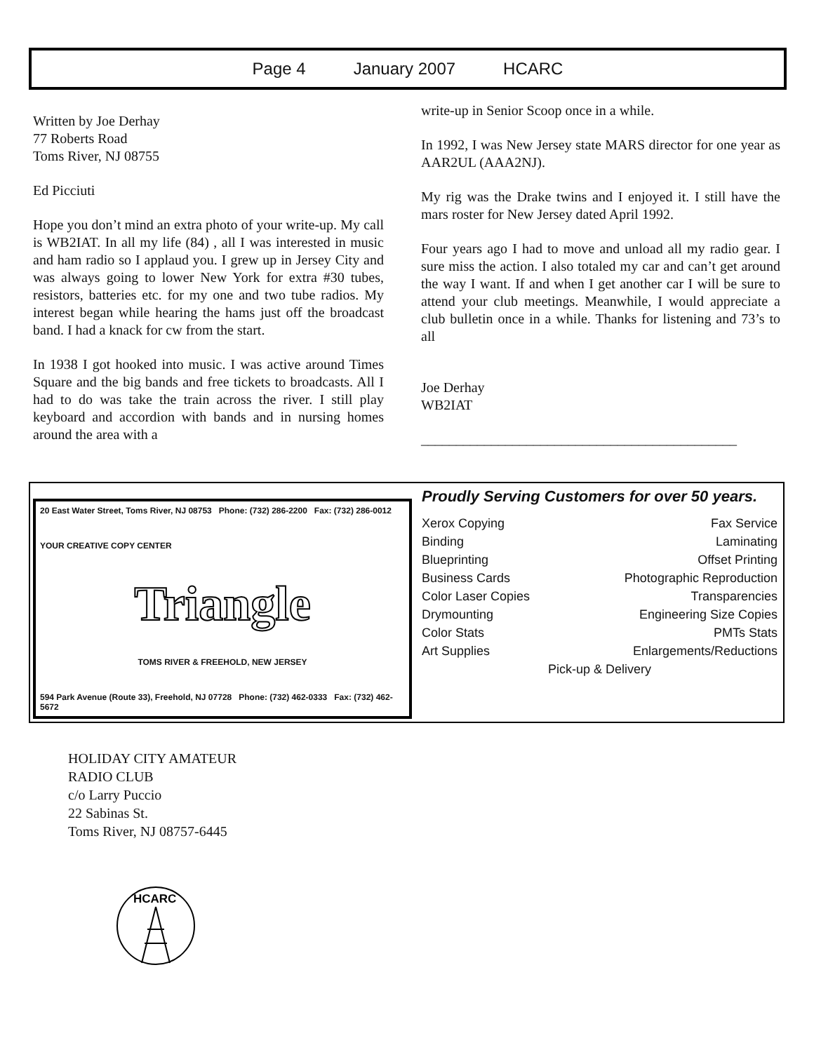Page 4 January 2007 HCARC
Written by Joe Derhay
77 Roberts Road
Toms River, NJ 08755
Ed Picciuti
Hope you don’t mind an extra photo of your write-up. My call is WB2IAT. In all my life (84) , all I was interested in music and ham radio so I applaud you. I grew up in Jersey City and was always going to lower New York for extra #30 tubes, resistors, batteries etc. for my one and two tube radios. My interest began while hearing the hams just off the broadcast band. I had a knack for cw from the start.
In 1938 I got hooked into music. I was active around Times Square and the big bands and free tickets to broadcasts. All I had to do was take the train across the river. I still play keyboard and accordion with bands and in nursing homes around the area with a
write-up in Senior Scoop once in a while.
In 1992, I was New Jersey state MARS director for one year as AAR2UL (AAA2NJ).
My rig was the Drake twins and I enjoyed it. I still have the mars roster for New Jersey dated April 1992.
Four years ago I had to move and unload all my radio gear. I sure miss the action. I also totaled my car and can’t get around the way I want. If and when I get another car I will be sure to attend your club meetings. Meanwhile, I would appreciate a club bulletin once in a while. Thanks for listening and 73’s to all
Joe Derhay
WB2IAT
_____________________________________________
20 East Water Street, Toms River, NJ 08753 Phone: (732) 286-2200 Fax: (732) 286-0012
YOUR CREATIVE COPY CENTER
Triangle
TOMS RIVER & FREEHOLD, NEW JERSEY
594 Park Avenue (Route 33), Freehold, NJ 07728 Phone: (732) 462-0333 Fax: (732) 462-5672
Proudly Serving Customers for over 50 years.
Xerox Copying Fax Service
Binding Laminating
Blueprinting Offset Printing
Business Cards Photographic Reproduction
Color Laser Copies Transparencies
Drymounting Engineering Size Copies
Color Stats PMTs Stats
Art Supplies Enlargements/Reductions
Pick-up & Delivery
HOLIDAY CITY AMATEUR
RADIO CLUB
c/o Larry Puccio
22 Sabinas St.
Toms River, NJ 08757-6445
HCARC